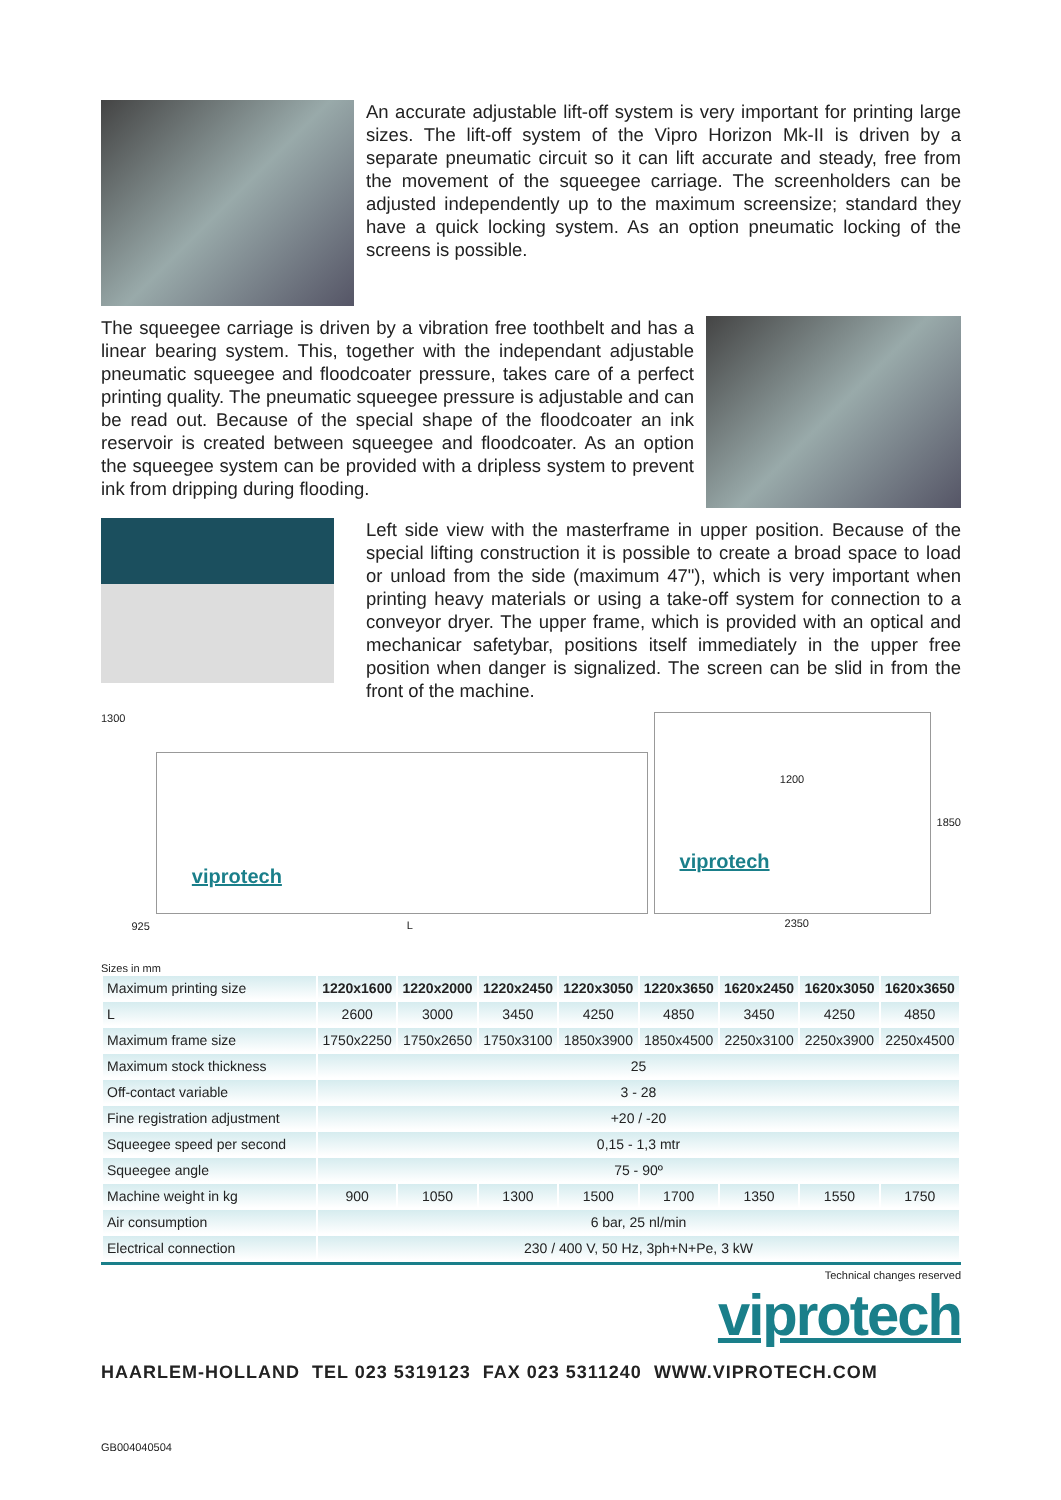An accurate adjustable lift-off system is very important for printing large sizes. The lift-off system of the Vipro Horizon Mk-II is driven by a separate pneumatic circuit so it can lift accurate and steady, free from the movement of the squeegee carriage. The screenholders can be adjusted independently up to the maximum screensize; standard they have a quick locking system. As an option pneumatic locking of the screens is possible.
The squeegee carriage is driven by a vibration free toothbelt and has a linear bearing system. This, together with the independant adjustable pneumatic squeegee and floodcoater pressure, takes care of a perfect printing quality. The pneumatic squeegee pressure is adjustable and can be read out. Because of the special shape of the floodcoater an ink reservoir is created between squeegee and floodcoater. As an option the squeegee system can be provided with a dripless system to prevent ink from dripping during flooding.
Left side view with the masterframe in upper position. Because of the special lifting construction it is possible to create a broad space to load or unload from the side (maximum 47"), which is very important when printing heavy materials or using a take-off system for connection to a conveyor dryer. The upper frame, which is provided with an optical and mechanicar safetybar, positions itself immediately in the upper free position when danger is signalized. The screen can be slid in from the front of the machine.
1300 925
viprotech
L
1200
viprotech
2350
1850
Sizes in mm
| Maximum printing size | 1220x1600 | 1220x2000 | 1220x2450 | 1220x3050 | 1220x3650 | 1620x2450 | 1620x3050 | 1620x3650 |
| L | 2600 | 3000 | 3450 | 4250 | 4850 | 3450 | 4250 | 4850 |
| Maximum frame size | 1750x2250 | 1750x2650 | 1750x3100 | 1850x3900 | 1850x4500 | 2250x3100 | 2250x3900 | 2250x4500 |
| Maximum stock thickness | 25 | | | | | | | |
| Off-contact variable | 3 - 28 | | | | | | | |
| Fine registration adjustment | +20 / -20 | | | | | | | |
| Squeegee speed per second | 0,15 - 1,3 mtr | | | | | | | |
| Squeegee angle | 75 - 90º | | | | | | | |
| Machine weight in kg | 900 | 1050 | 1300 | 1500 | 1700 | 1350 | 1550 | 1750 |
| Air consumption | 6 bar, 25 nl/min | | | | | | | |
| Electrical connection | 230 / 400 V, 50 Hz, 3ph+N+Pe, 3 kW | | | | | | | |
Technical changes reserved
viprotech
HAARLEM-HOLLAND TEL 023 5319123 FAX 023 5311240 WWW.VIPROTECH.COM
GB004040504